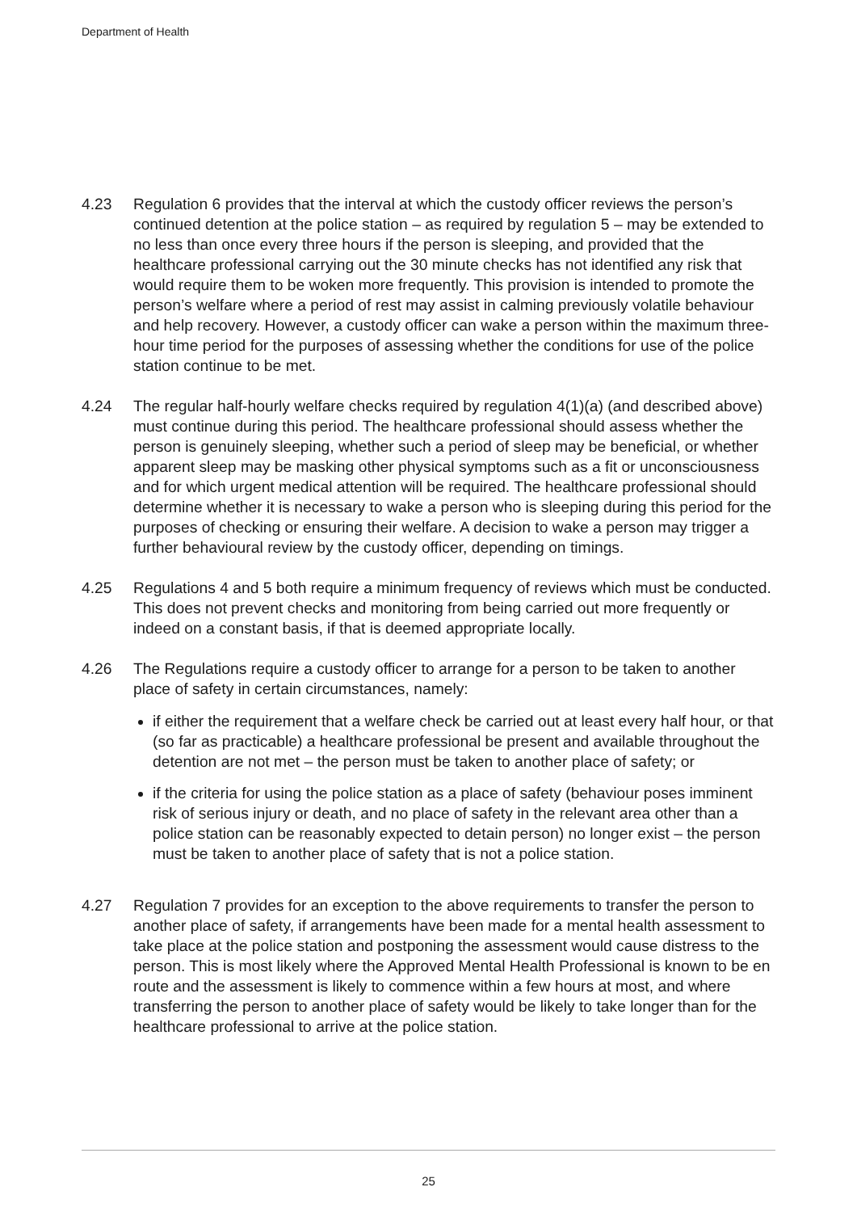Department of Health
4.23 Regulation 6 provides that the interval at which the custody officer reviews the person’s continued detention at the police station – as required by regulation 5 – may be extended to no less than once every three hours if the person is sleeping, and provided that the healthcare professional carrying out the 30 minute checks has not identified any risk that would require them to be woken more frequently. This provision is intended to promote the person’s welfare where a period of rest may assist in calming previously volatile behaviour and help recovery. However, a custody officer can wake a person within the maximum three-hour time period for the purposes of assessing whether the conditions for use of the police station continue to be met.
4.24 The regular half-hourly welfare checks required by regulation 4(1)(a) (and described above) must continue during this period. The healthcare professional should assess whether the person is genuinely sleeping, whether such a period of sleep may be beneficial, or whether apparent sleep may be masking other physical symptoms such as a fit or unconsciousness and for which urgent medical attention will be required. The healthcare professional should determine whether it is necessary to wake a person who is sleeping during this period for the purposes of checking or ensuring their welfare. A decision to wake a person may trigger a further behavioural review by the custody officer, depending on timings.
4.25 Regulations 4 and 5 both require a minimum frequency of reviews which must be conducted. This does not prevent checks and monitoring from being carried out more frequently or indeed on a constant basis, if that is deemed appropriate locally.
4.26 The Regulations require a custody officer to arrange for a person to be taken to another place of safety in certain circumstances, namely:
if either the requirement that a welfare check be carried out at least every half hour, or that (so far as practicable) a healthcare professional be present and available throughout the detention are not met – the person must be taken to another place of safety; or
if the criteria for using the police station as a place of safety (behaviour poses imminent risk of serious injury or death, and no place of safety in the relevant area other than a police station can be reasonably expected to detain person) no longer exist – the person must be taken to another place of safety that is not a police station.
4.27 Regulation 7 provides for an exception to the above requirements to transfer the person to another place of safety, if arrangements have been made for a mental health assessment to take place at the police station and postponing the assessment would cause distress to the person. This is most likely where the Approved Mental Health Professional is known to be en route and the assessment is likely to commence within a few hours at most, and where transferring the person to another place of safety would be likely to take longer than for the healthcare professional to arrive at the police station.
25